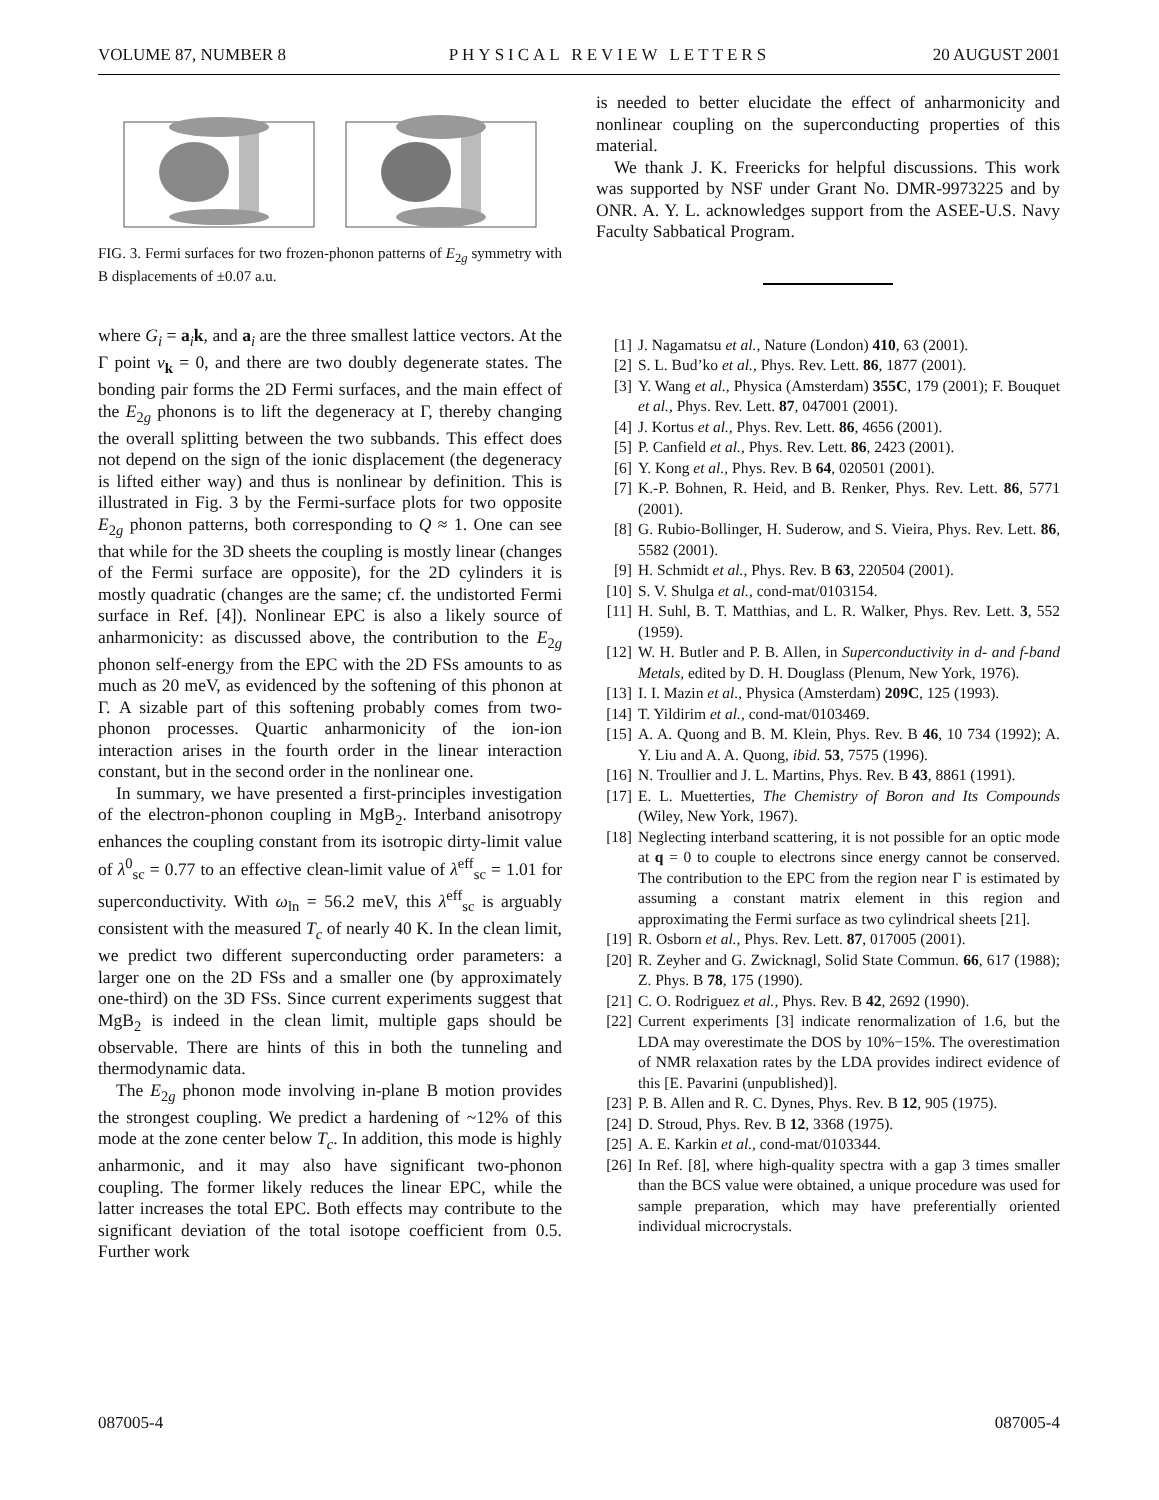VOLUME 87, NUMBER 8 PHYSICAL REVIEW LETTERS 20 AUGUST 2001
FIG. 3. Fermi surfaces for two frozen-phonon patterns of E<sub>2g</sub> symmetry with B displacements of ±0.07 a.u.
where G<sub>i</sub> = a<sub>i</sub>k, and a<sub>i</sub> are the three smallest lattice vectors. At the Γ point v<sub>k</sub> = 0, and there are two doubly degenerate states. The bonding pair forms the 2D Fermi surfaces, and the main effect of the E<sub>2g</sub> phonons is to lift the degeneracy at Γ, thereby changing the overall splitting between the two subbands. This effect does not depend on the sign of the ionic displacement (the degeneracy is lifted either way) and thus is nonlinear by definition. This is illustrated in Fig. 3 by the Fermi-surface plots for two opposite E<sub>2g</sub> phonon patterns, both corresponding to Q ≈ 1. One can see that while for the 3D sheets the coupling is mostly linear (changes of the Fermi surface are opposite), for the 2D cylinders it is mostly quadratic (changes are the same; cf. the undistorted Fermi surface in Ref. [4]). Nonlinear EPC is also a likely source of anharmonicity: as discussed above, the contribution to the E<sub>2g</sub> phonon self-energy from the EPC with the 2D FSs amounts to as much as 20 meV, as evidenced by the softening of this phonon at Γ. A sizable part of this softening probably comes from two-phonon processes. Quartic anharmonicity of the ion-ion interaction arises in the fourth order in the linear interaction constant, but in the second order in the nonlinear one.
In summary, we have presented a first-principles investigation of the electron-phonon coupling in MgB<sub>2</sub>. Interband anisotropy enhances the coupling constant from its isotropic dirty-limit value of λ<sup>0</sup><sub>sc</sub> = 0.77 to an effective clean-limit value of λ<sup>eff</sup><sub>sc</sub> = 1.01 for superconductivity. With ω<sub>ln</sub> = 56.2 meV, this λ<sup>eff</sup><sub>sc</sub> is arguably consistent with the measured T<sub>c</sub> of nearly 40 K. In the clean limit, we predict two different superconducting order parameters: a larger one on the 2D FSs and a smaller one (by approximately one-third) on the 3D FSs. Since current experiments suggest that MgB<sub>2</sub> is indeed in the clean limit, multiple gaps should be observable. There are hints of this in both the tunneling and thermodynamic data.
The E<sub>2g</sub> phonon mode involving in-plane B motion provides the strongest coupling. We predict a hardening of ~12% of this mode at the zone center below T<sub>c</sub>. In addition, this mode is highly anharmonic, and it may also have significant two-phonon coupling. The former likely reduces the linear EPC, while the latter increases the total EPC. Both effects may contribute to the significant deviation of the total isotope coefficient from 0.5. Further work
is needed to better elucidate the effect of anharmonicity and nonlinear coupling on the superconducting properties of this material.
We thank J. K. Freericks for helpful discussions. This work was supported by NSF under Grant No. DMR-9973225 and by ONR. A. Y. L. acknowledges support from the ASEE-U.S. Navy Faculty Sabbatical Program.
[1] J. Nagamatsu et al., Nature (London) 410, 63 (2001).
[2] S. L. Bud’ko et al., Phys. Rev. Lett. 86, 1877 (2001).
[3] Y. Wang et al., Physica (Amsterdam) 355C, 179 (2001); F. Bouquet et al., Phys. Rev. Lett. 87, 047001 (2001).
[4] J. Kortus et al., Phys. Rev. Lett. 86, 4656 (2001).
[5] P. Canfield et al., Phys. Rev. Lett. 86, 2423 (2001).
[6] Y. Kong et al., Phys. Rev. B 64, 020501 (2001).
[7] K.-P. Bohnen, R. Heid, and B. Renker, Phys. Rev. Lett. 86, 5771 (2001).
[8] G. Rubio-Bollinger, H. Suderow, and S. Vieira, Phys. Rev. Lett. 86, 5582 (2001).
[9] H. Schmidt et al., Phys. Rev. B 63, 220504 (2001).
[10] S. V. Shulga et al., cond-mat/0103154.
[11] H. Suhl, B. T. Matthias, and L. R. Walker, Phys. Rev. Lett. 3, 552 (1959).
[12] W. H. Butler and P. B. Allen, in Superconductivity in d- and f-band Metals, edited by D. H. Douglass (Plenum, New York, 1976).
[13] I. I. Mazin et al., Physica (Amsterdam) 209C, 125 (1993).
[14] T. Yildirim et al., cond-mat/0103469.
[15] A. A. Quong and B. M. Klein, Phys. Rev. B 46, 10 734 (1992); A. Y. Liu and A. A. Quong, ibid. 53, 7575 (1996).
[16] N. Troullier and J. L. Martins, Phys. Rev. B 43, 8861 (1991).
[17] E. L. Muetterties, The Chemistry of Boron and Its Compounds (Wiley, New York, 1967).
[18] Neglecting interband scattering, it is not possible for an optic mode at q = 0 to couple to electrons since energy cannot be conserved. The contribution to the EPC from the region near Γ is estimated by assuming a constant matrix element in this region and approximating the Fermi surface as two cylindrical sheets [21].
[19] R. Osborn et al., Phys. Rev. Lett. 87, 017005 (2001).
[20] R. Zeyher and G. Zwicknagl, Solid State Commun. 66, 617 (1988); Z. Phys. B 78, 175 (1990).
[21] C. O. Rodriguez et al., Phys. Rev. B 42, 2692 (1990).
[22] Current experiments [3] indicate renormalization of 1.6, but the LDA may overestimate the DOS by 10%−15%. The overestimation of NMR relaxation rates by the LDA provides indirect evidence of this [E. Pavarini (unpublished)].
[23] P. B. Allen and R. C. Dynes, Phys. Rev. B 12, 905 (1975).
[24] D. Stroud, Phys. Rev. B 12, 3368 (1975).
[25] A. E. Karkin et al., cond-mat/0103344.
[26] In Ref. [8], where high-quality spectra with a gap 3 times smaller than the BCS value were obtained, a unique procedure was used for sample preparation, which may have preferentially oriented individual microcrystals.
087005-4 087005-4